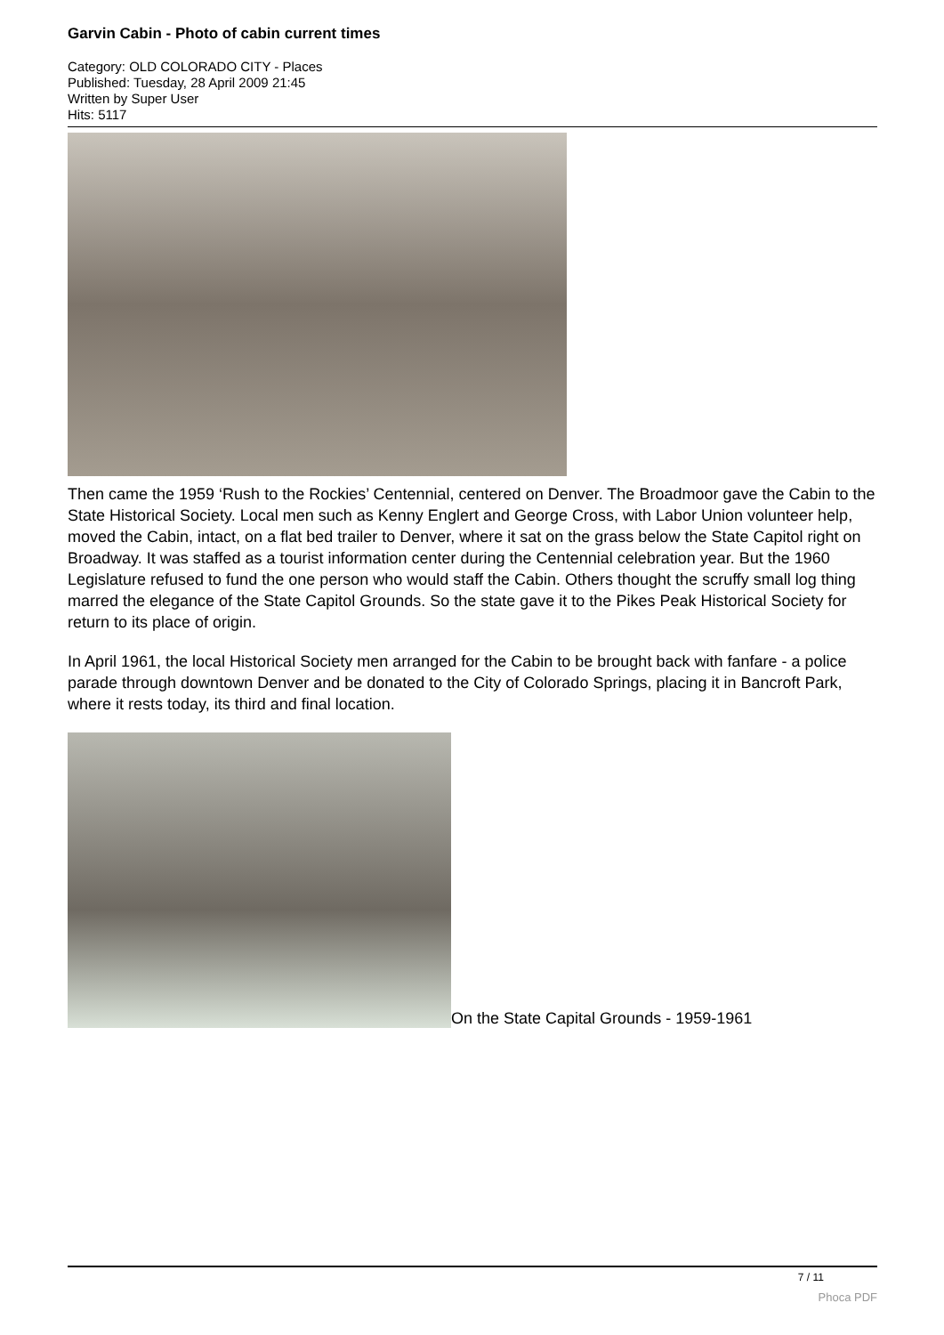Garvin Cabin - Photo of cabin current times
Category: OLD COLORADO CITY - Places
Published: Tuesday, 28 April 2009 21:45
Written by Super User
Hits: 5117
Then came the 1959 ‘Rush to the Rockies’ Centennial, centered on Denver. The Broadmoor gave the Cabin to the State Historical Society. Local men such as Kenny Englert and George Cross, with Labor Union volunteer help, moved the Cabin, intact, on a flat bed trailer to Denver, where it sat on the grass below the State Capitol right on Broadway. It was staffed as a tourist information center during the Centennial celebration year. But the 1960 Legislature refused to fund the one person who would staff the Cabin. Others thought the scruffy small log thing marred the elegance of the State Capitol Grounds. So the state gave it to the Pikes Peak Historical Society for return to its place of origin.
In April 1961, the local Historical Society men arranged for the Cabin to be brought back with fanfare - a police parade through downtown Denver and be donated to the City of Colorado Springs, placing it in Bancroft Park, where it rests today, its third and final location.
On the State Capital Grounds - 1959-1961
7 / 11
Phoca PDF